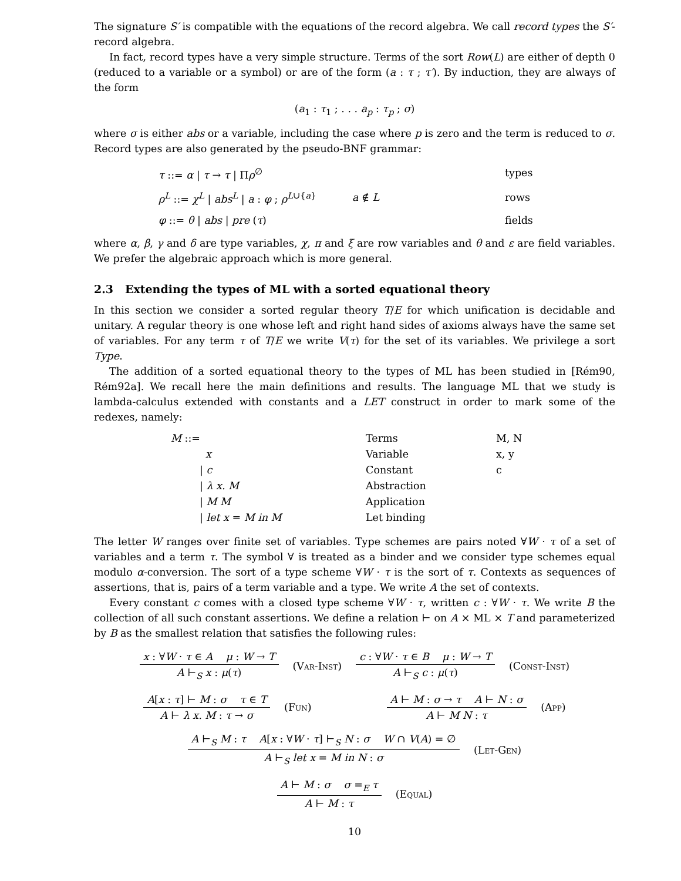The signature S′ is compatible with the equations of the record algebra. We call record types the S′-record algebra.
In fact, record types have a very simple structure. Terms of the sort Row(L) are either of depth 0 (reduced to a variable or a symbol) or are of the form (a : τ ; τ′). By induction, they are always of the form
(a<sub>1</sub> : τ<sub>1</sub> ; . . . a<sub>p</sub> : τ<sub>p</sub> ; σ)
where σ is either abs or a variable, including the case where p is zero and the term is reduced to σ. Record types are also generated by the pseudo-BNF grammar:
| τ ::= α / τ → τ / Π ρ<sup>∅</sup> | | types |
| ρ<sup>L</sup> ::= χ<sup>L</sup> / abs<sup>L</sup> / a : φ ; ρ<sup>L∪{a}</sup> | a ∉ L | rows |
| φ ::= θ / abs / pre ( τ ) | | fields |
where α, β, γ and δ are type variables, χ, π and ξ are row variables and θ and ε are field variables. We prefer the algebraic approach which is more general.
2.3 Extending the types of ML with a sorted equational theory
In this section we consider a sorted regular theory T/E for which unification is decidable and unitary. A regular theory is one whose left and right hand sides of axioms always have the same set of variables. For any term τ of T/E we write V(τ) for the set of its variables. We privilege a sort Type.
The addition of a sorted equational theory to the types of ML has been studied in [Rém90, Rém92a]. We recall here the main definitions and results. The language ML that we study is lambda-calculus extended with constants and a LET construct in order to mark some of the redexes, namely:
| M ::= | Terms | M, N |
| x | Variable | x, y |
| / c | Constant | c |
| / λ x. M | Abstraction | |
| / M M | Application | |
| / let x = M in M | Let binding | |
The letter W ranges over finite set of variables. Type schemes are pairs noted ∀W · τ of a set of variables and a term τ. The symbol ∀ is treated as a binder and we consider type schemes equal modulo α-conversion. The sort of a type scheme ∀W · τ is the sort of τ. Contexts as sequences of assertions, that is, pairs of a term variable and a type. We write A the set of contexts.
Every constant c comes with a closed type scheme ∀W · τ, written c : ∀W · τ. We write B the collection of all such constant assertions. We define a relation ⊢ on A × ML × T and parameterized by B as the smallest relation that satisfies the following rules:
x : ∀W · τ ∈ A μ : W → T
A ⊢<sub>S</sub> x : μ(τ)
(Var-Inst)
c : ∀W · τ ∈ B μ : W → T
A ⊢<sub>S</sub> c : μ(τ)
(Const-Inst)
A[x : τ] ⊢ M : σ τ ∈ T
A ⊢ λ x. M : τ → σ
(Fun)
A ⊢ M : σ → τ A ⊢ N : σ
A ⊢ M N : τ
(App)
A ⊢<sub>S</sub> M : τ A[x : ∀W · τ] ⊢<sub>S</sub> N : σ W ∩ V(A) = ∅
A ⊢<sub>S</sub> let x = M in N : σ
(Let-Gen)
A ⊢ M : σ σ =<sub>E</sub> τ
A ⊢ M : τ
(Equal)
10